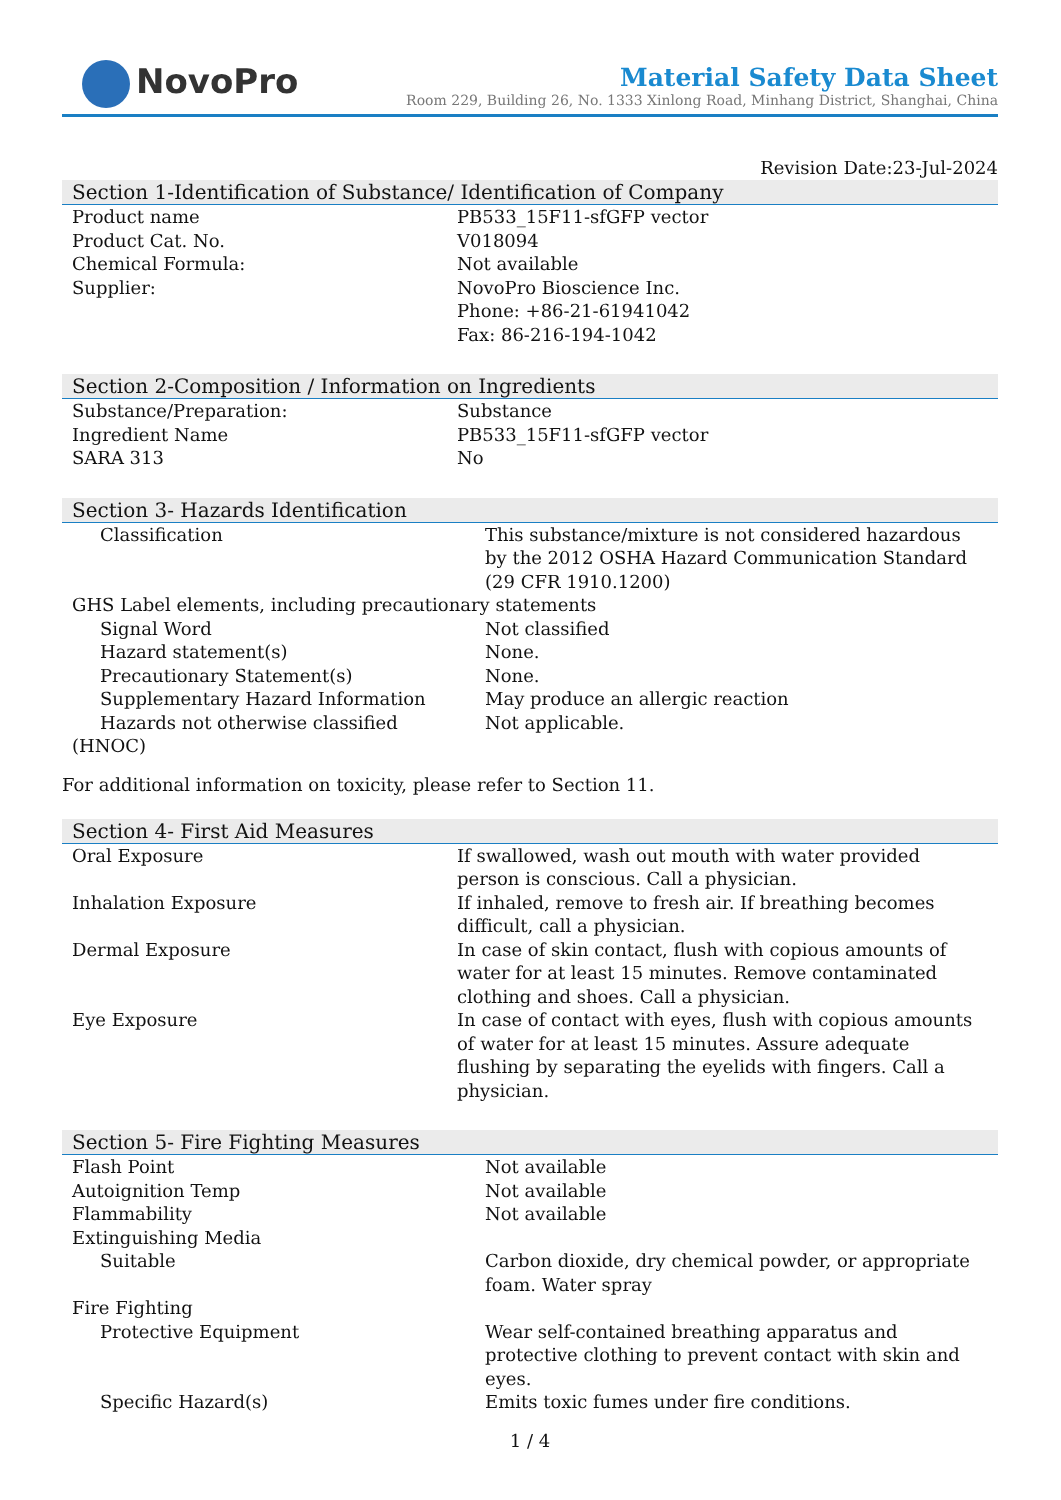NovoPro
Material Safety Data Sheet
Room 229, Building 26, No. 1333 Xinlong Road, Minhang District, Shanghai, China
Revision Date:23-Jul-2024
Section 1-Identification of Substance/ Identification of Company
| Product name | PB533_15F11-sfGFP vector |
| Product Cat. No. | V018094 |
| Chemical Formula: | Not available |
| Supplier: | NovoPro Bioscience Inc. Phone: +86-21-61941042 Fax: 86-216-194-1042 |
Section 2-Composition / Information on Ingredients
| Substance/Preparation: | Substance |
| Ingredient Name | PB533_15F11-sfGFP vector |
| SARA 313 | No |
Section 3- Hazards Identification
| Classification | This substance/mixture is not considered hazardous by the 2012 OSHA Hazard Communication Standard (29 CFR 1910.1200) |
| GHS Label elements, including precautionary statements | |
| Signal Word | Not classified |
| Hazard statement(s) | None. |
| Precautionary Statement(s) | None. |
| Supplementary Hazard Information | May produce an allergic reaction |
| Hazards not otherwise classified (HNOC) | Not applicable. |
For additional information on toxicity, please refer to Section 11.
Section 4- First Aid Measures
| Oral Exposure | If swallowed, wash out mouth with water provided person is conscious. Call a physician. |
| Inhalation Exposure | If inhaled, remove to fresh air. If breathing becomes difficult, call a physician. |
| Dermal Exposure | In case of skin contact, flush with copious amounts of water for at least 15 minutes. Remove contaminated clothing and shoes. Call a physician. |
| Eye Exposure | In case of contact with eyes, flush with copious amounts of water for at least 15 minutes. Assure adequate flushing by separating the eyelids with fingers. Call a physician. |
Section 5- Fire Fighting Measures
| Flash Point | Not available |
| Autoignition Temp | Not available |
| Flammability | Not available |
| Extinguishing Media | |
| Suitable | Carbon dioxide, dry chemical powder, or appropriate foam. Water spray |
| Fire Fighting | |
| Protective Equipment | Wear self-contained breathing apparatus and protective clothing to prevent contact with skin and eyes. |
| Specific Hazard(s) | Emits toxic fumes under fire conditions. |
1 / 4